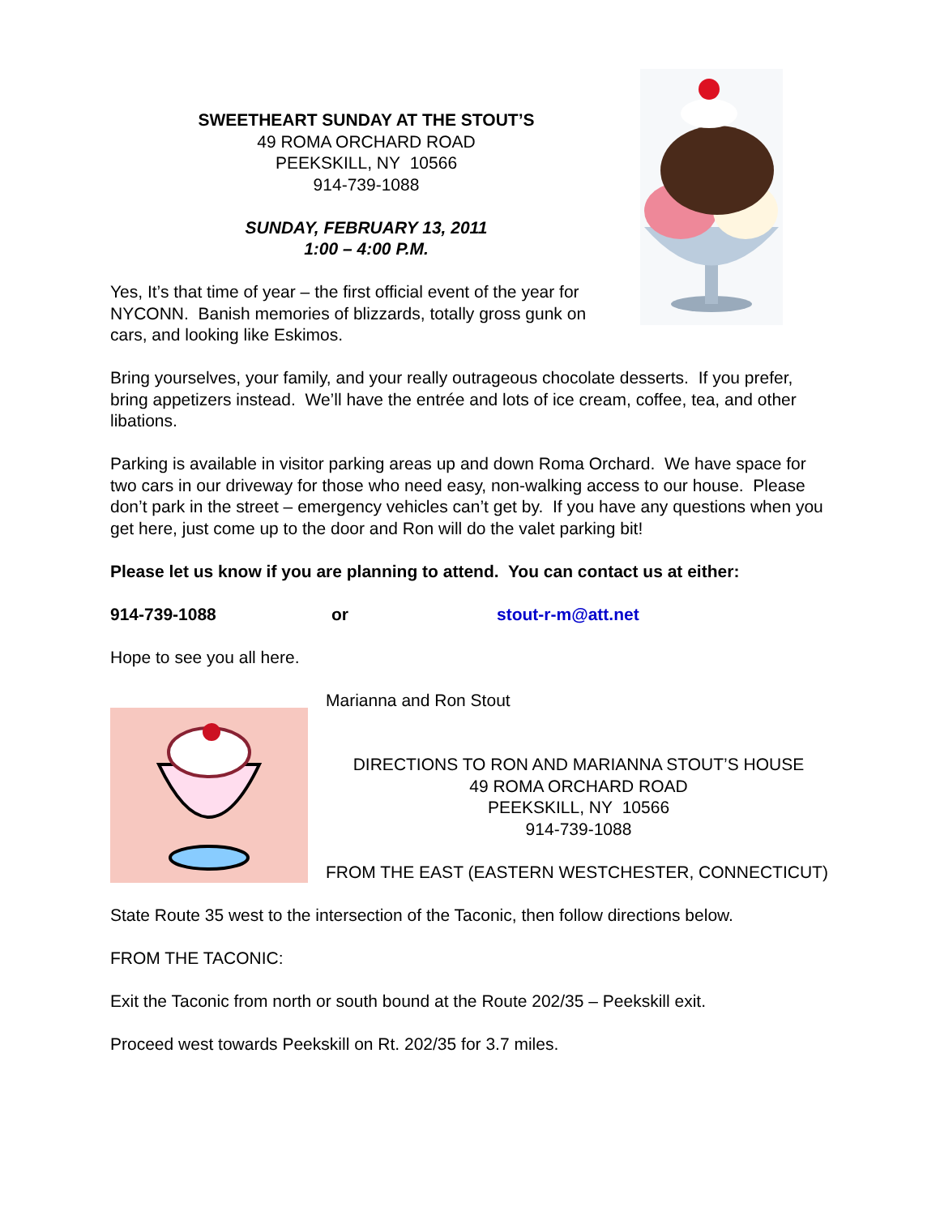SWEETHEART SUNDAY AT THE STOUT’S
49 ROMA ORCHARD ROAD
PEEKSKILL, NY 10566
914-739-1088
SUNDAY, FEBRUARY 13, 2011
1:00 – 4:00 P.M.
Yes, It’s that time of year – the first official event of the year for NYCONN. Banish memories of blizzards, totally gross gunk on cars, and looking like Eskimos.
Bring yourselves, your family, and your really outrageous chocolate desserts. If you prefer, bring appetizers instead. We’ll have the entrée and lots of ice cream, coffee, tea, and other libations.
Parking is available in visitor parking areas up and down Roma Orchard. We have space for two cars in our driveway for those who need easy, non-walking access to our house. Please don’t park in the street – emergency vehicles can’t get by. If you have any questions when you get here, just come up to the door and Ron will do the valet parking bit!
Please let us know if you are planning to attend. You can contact us at either:
914-739-1088 or stout-r-m@att.net
Hope to see you all here.
Marianna and Ron Stout
DIRECTIONS TO RON AND MARIANNA STOUT’S HOUSE
49 ROMA ORCHARD ROAD
PEEKSKILL, NY 10566
914-739-1088
FROM THE EAST (EASTERN WESTCHESTER, CONNECTICUT)
State Route 35 west to the intersection of the Taconic, then follow directions below.
FROM THE TACONIC:
Exit the Taconic from north or south bound at the Route 202/35 – Peekskill exit.
Proceed west towards Peekskill on Rt. 202/35 for 3.7 miles.